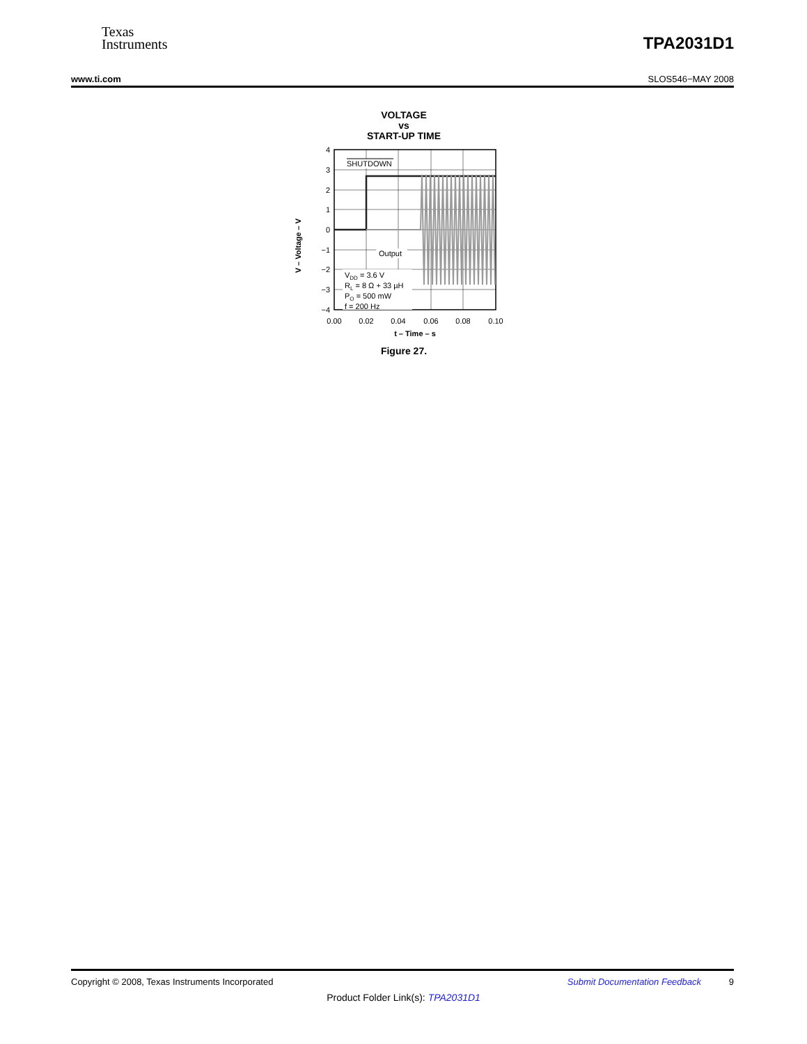Texas
Instruments
TPA2031D1
www.ti.com SLOS546−MAY 2008
VOLTAGE
vs
START-UP TIME
V – Voltage – V
4
3
2
1
0
−1
−2
−3
−4
SHUTDOWN
Output
VDD = 3.6 V
RL = 8 Ω + 33 µH
PO = 500 mW
f = 200 Hz
0.00
0.02
0.04
0.06
0.08
0.10
t – Time – s
Figure 27.
Copyright © 2008, Texas Instruments Incorporated Submit Documentation Feedback 9
Product Folder Link(s): TPA2031D1